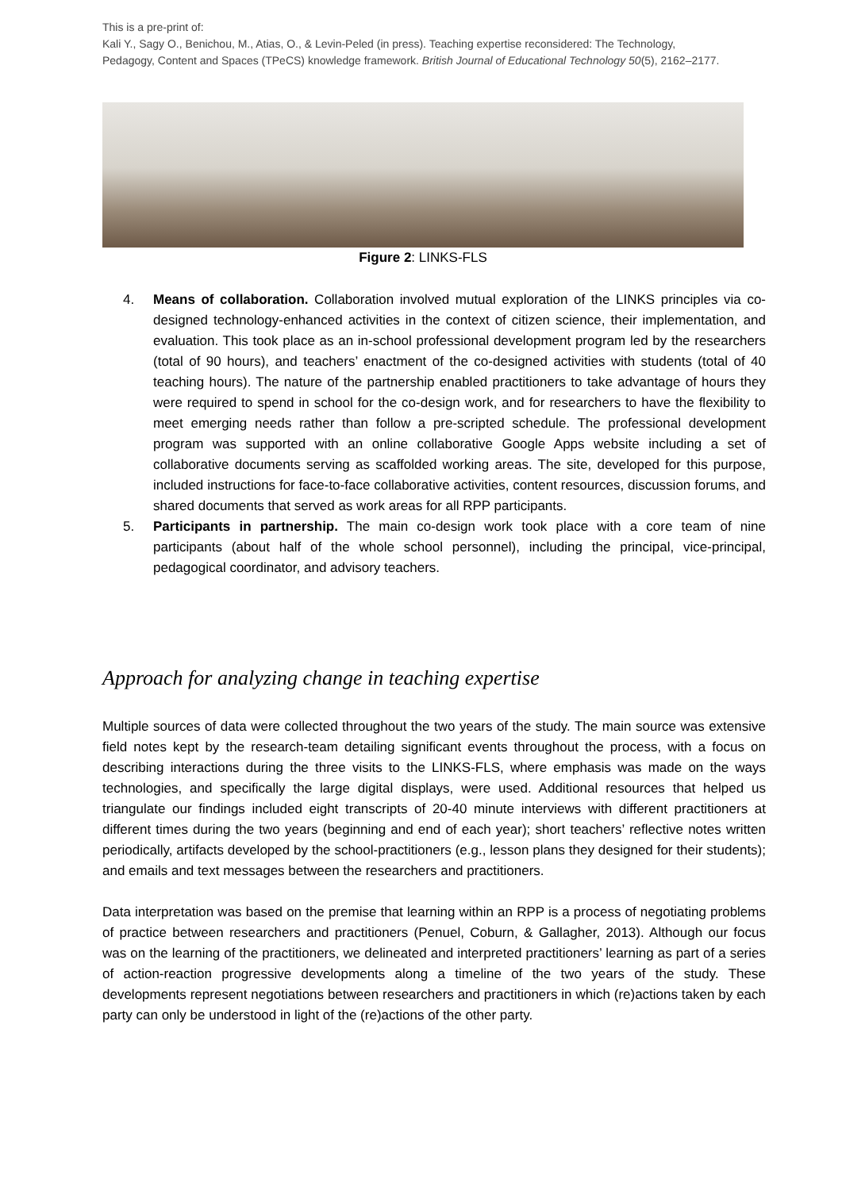This is a pre-print of:
Kali Y., Sagy O., Benichou, M., Atias, O., & Levin-Peled (in press). Teaching expertise reconsidered: The Technology, Pedagogy, Content and Spaces (TPeCS) knowledge framework. British Journal of Educational Technology 50(5), 2162–2177.
Figure 2: LINKS-FLS
4. Means of collaboration. Collaboration involved mutual exploration of the LINKS principles via co-designed technology-enhanced activities in the context of citizen science, their implementation, and evaluation. This took place as an in-school professional development program led by the researchers (total of 90 hours), and teachers’ enactment of the co-designed activities with students (total of 40 teaching hours). The nature of the partnership enabled practitioners to take advantage of hours they were required to spend in school for the co-design work, and for researchers to have the flexibility to meet emerging needs rather than follow a pre-scripted schedule. The professional development program was supported with an online collaborative Google Apps website including a set of collaborative documents serving as scaffolded working areas. The site, developed for this purpose, included instructions for face-to-face collaborative activities, content resources, discussion forums, and shared documents that served as work areas for all RPP participants.
5. Participants in partnership. The main co-design work took place with a core team of nine participants (about half of the whole school personnel), including the principal, vice-principal, pedagogical coordinator, and advisory teachers.
Approach for analyzing change in teaching expertise
Multiple sources of data were collected throughout the two years of the study. The main source was extensive field notes kept by the research-team detailing significant events throughout the process, with a focus on describing interactions during the three visits to the LINKS-FLS, where emphasis was made on the ways technologies, and specifically the large digital displays, were used. Additional resources that helped us triangulate our findings included eight transcripts of 20-40 minute interviews with different practitioners at different times during the two years (beginning and end of each year); short teachers’ reflective notes written periodically, artifacts developed by the school-practitioners (e.g., lesson plans they designed for their students); and emails and text messages between the researchers and practitioners.
Data interpretation was based on the premise that learning within an RPP is a process of negotiating problems of practice between researchers and practitioners (Penuel, Coburn, & Gallagher, 2013). Although our focus was on the learning of the practitioners, we delineated and interpreted practitioners’ learning as part of a series of action-reaction progressive developments along a timeline of the two years of the study. These developments represent negotiations between researchers and practitioners in which (re)actions taken by each party can only be understood in light of the (re)actions of the other party.